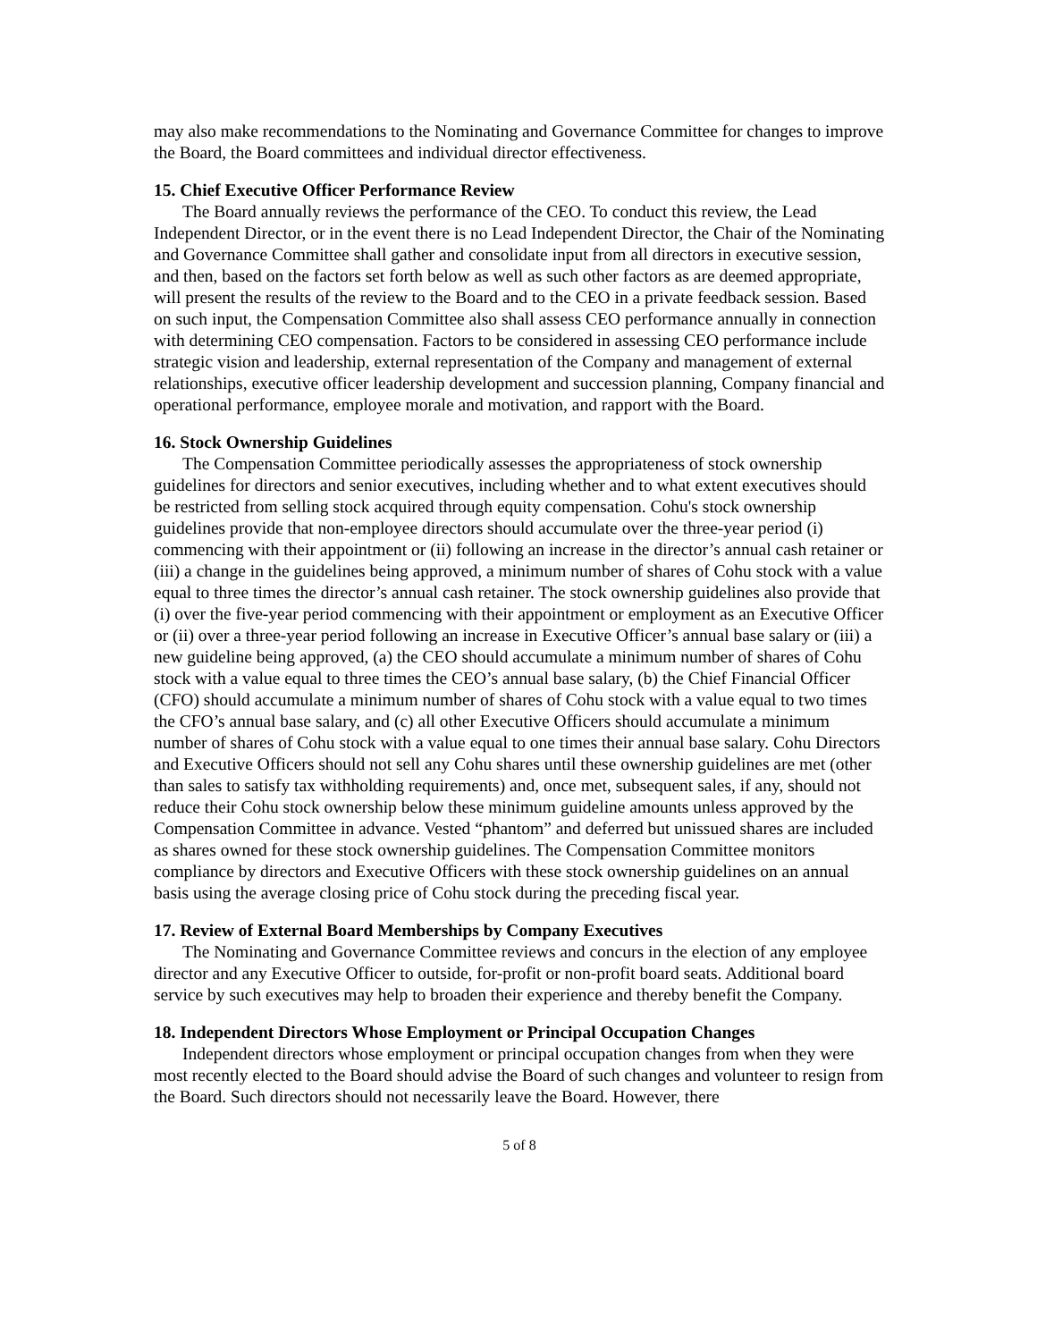may also make recommendations to the Nominating and Governance Committee for changes to improve the Board, the Board committees and individual director effectiveness.
15. Chief Executive Officer Performance Review
The Board annually reviews the performance of the CEO. To conduct this review, the Lead Independent Director, or in the event there is no Lead Independent Director, the Chair of the Nominating and Governance Committee shall gather and consolidate input from all directors in executive session, and then, based on the factors set forth below as well as such other factors as are deemed appropriate, will present the results of the review to the Board and to the CEO in a private feedback session. Based on such input, the Compensation Committee also shall assess CEO performance annually in connection with determining CEO compensation. Factors to be considered in assessing CEO performance include strategic vision and leadership, external representation of the Company and management of external relationships, executive officer leadership development and succession planning, Company financial and operational performance, employee morale and motivation, and rapport with the Board.
16. Stock Ownership Guidelines
The Compensation Committee periodically assesses the appropriateness of stock ownership guidelines for directors and senior executives, including whether and to what extent executives should be restricted from selling stock acquired through equity compensation. Cohu's stock ownership guidelines provide that non-employee directors should accumulate over the three-year period (i) commencing with their appointment or (ii) following an increase in the director’s annual cash retainer or (iii) a change in the guidelines being approved, a minimum number of shares of Cohu stock with a value equal to three times the director’s annual cash retainer. The stock ownership guidelines also provide that (i) over the five-year period commencing with their appointment or employment as an Executive Officer or (ii) over a three-year period following an increase in Executive Officer’s annual base salary or (iii) a new guideline being approved, (a) the CEO should accumulate a minimum number of shares of Cohu stock with a value equal to three times the CEO’s annual base salary, (b) the Chief Financial Officer (CFO) should accumulate a minimum number of shares of Cohu stock with a value equal to two times the CFO’s annual base salary, and (c) all other Executive Officers should accumulate a minimum number of shares of Cohu stock with a value equal to one times their annual base salary. Cohu Directors and Executive Officers should not sell any Cohu shares until these ownership guidelines are met (other than sales to satisfy tax withholding requirements) and, once met, subsequent sales, if any, should not reduce their Cohu stock ownership below these minimum guideline amounts unless approved by the Compensation Committee in advance. Vested “phantom” and deferred but unissued shares are included as shares owned for these stock ownership guidelines. The Compensation Committee monitors compliance by directors and Executive Officers with these stock ownership guidelines on an annual basis using the average closing price of Cohu stock during the preceding fiscal year.
17. Review of External Board Memberships by Company Executives
The Nominating and Governance Committee reviews and concurs in the election of any employee director and any Executive Officer to outside, for-profit or non-profit board seats. Additional board service by such executives may help to broaden their experience and thereby benefit the Company.
18. Independent Directors Whose Employment or Principal Occupation Changes
Independent directors whose employment or principal occupation changes from when they were most recently elected to the Board should advise the Board of such changes and volunteer to resign from the Board. Such directors should not necessarily leave the Board. However, there
5 of 8